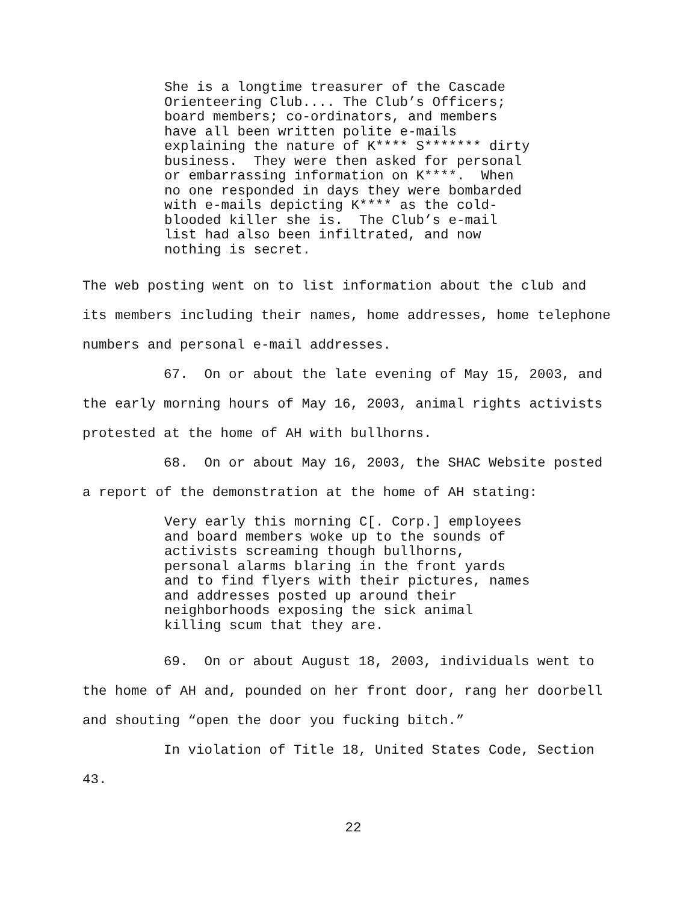She is a longtime treasurer of the Cascade Orienteering Club.... The Club’s Officers; board members; co-ordinators, and members have all been written polite e-mails explaining the nature of K**** S******* dirty business. They were then asked for personal or embarrassing information on K****. When no one responded in days they were bombarded with e-mails depicting K**** as the cold- blooded killer she is. The Club’s e-mail list had also been infiltrated, and now nothing is secret.
The web posting went on to list information about the club and its members including their names, home addresses, home telephone numbers and personal e-mail addresses.
67. On or about the late evening of May 15, 2003, and the early morning hours of May 16, 2003, animal rights activists protested at the home of AH with bullhorns.
68. On or about May 16, 2003, the SHAC Website posted a report of the demonstration at the home of AH stating:
Very early this morning C[. Corp.] employees and board members woke up to the sounds of activists screaming though bullhorns, personal alarms blaring in the front yards and to find flyers with their pictures, names and addresses posted up around their neighborhoods exposing the sick animal killing scum that they are.
69. On or about August 18, 2003, individuals went to the home of AH and, pounded on her front door, rang her doorbell and shouting “open the door you fucking bitch.”
In violation of Title 18, United States Code, Section 43.
22